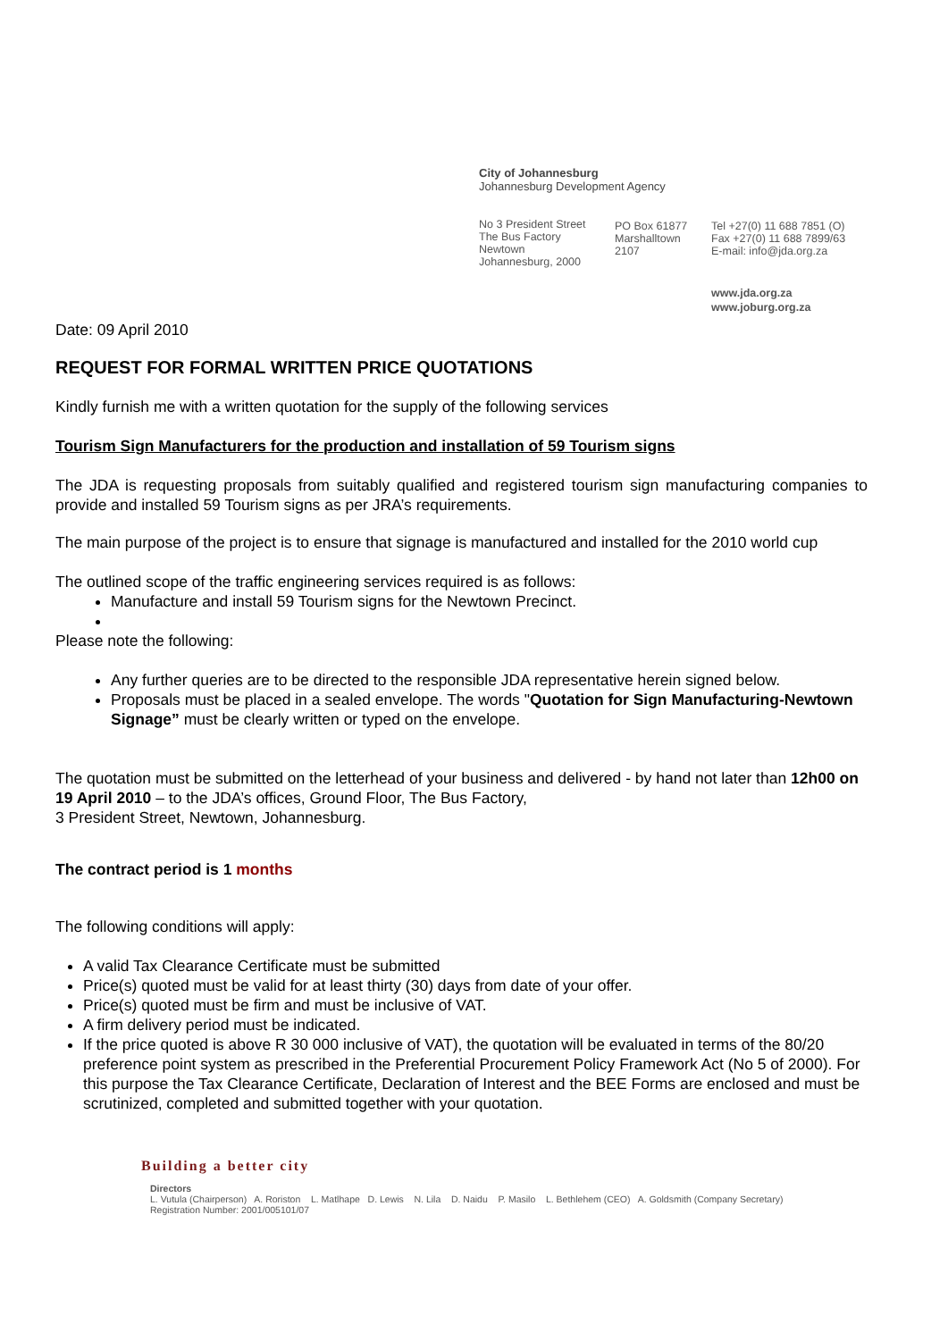City of Johannesburg
Johannesburg Development Agency
No 3 President Street
The Bus Factory
Newtown
Johannesburg, 2000
PO Box 61877
Marshalltown
2107
Tel +27(0) 11 688 7851 (O)
Fax +27(0) 11 688 7899/63
E-mail: info@jda.org.za
www.jda.org.za
www.joburg.org.za
Date: 09 April 2010
REQUEST FOR FORMAL WRITTEN PRICE QUOTATIONS
Kindly furnish me with a written quotation for the supply of the following services
Tourism Sign Manufacturers for the production and installation of 59 Tourism signs
The JDA is requesting proposals from suitably qualified and registered tourism sign manufacturing companies to provide and installed 59 Tourism signs as per JRA’s requirements.
The main purpose of the project is to ensure that signage is manufactured and installed for the 2010 world cup
The outlined scope of the traffic engineering services required is as follows:
Manufacture and install 59 Tourism signs for the Newtown Precinct.
Please note the following:
Any further queries are to be directed to the responsible JDA representative herein signed below.
Proposals must be placed in a sealed envelope. The words "Quotation for Sign Manufacturing-Newtown Signage” must be clearly written or typed on the envelope.
The quotation must be submitted on the letterhead of your business and delivered - by hand not later than 12h00 on 19 April 2010 – to the JDA’s offices, Ground Floor, The Bus Factory,
3 President Street, Newtown, Johannesburg.
The contract period is 1 months
The following conditions will apply:
A valid Tax Clearance Certificate must be submitted
Price(s) quoted must be valid for at least thirty (30) days from date of your offer.
Price(s) quoted must be firm and must be inclusive of VAT.
A firm delivery period must be indicated.
If the price quoted is above R 30 000 inclusive of VAT), the quotation will be evaluated in terms of the 80/20 preference point system as prescribed in the Preferential Procurement Policy Framework Act (No 5 of 2000). For this purpose the Tax Clearance Certificate, Declaration of Interest and the BEE Forms are enclosed and must be scrutinized, completed and submitted together with your quotation.
Building a better city
Directors
L. Vutula (Chairperson) A. Roriston L. Matlhape D. Lewis N. Lila D. Naidu P. Masilo L. Bethlehem (CEO) A. Goldsmith (Company Secretary)
Registration Number: 2001/005101/07